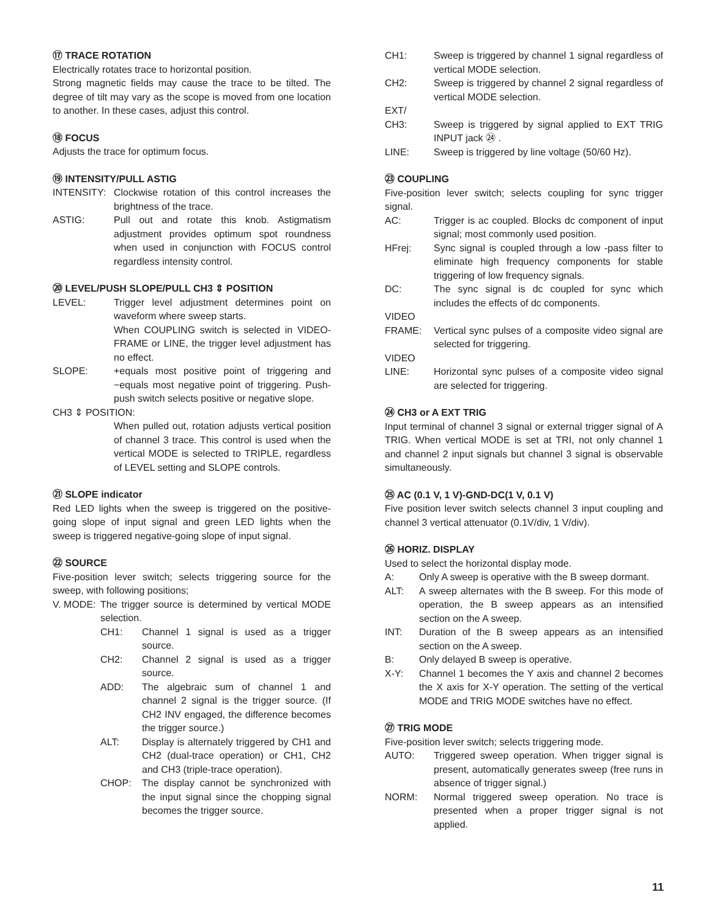⑰ TRACE ROTATION
Electrically rotates trace to horizontal position.
Strong magnetic fields may cause the trace to be tilted. The degree of tilt may vary as the scope is moved from one location to another. In these cases, adjust this control.
⑱ FOCUS
Adjusts the trace for optimum focus.
⑲ INTENSITY/PULL ASTIG
INTENSITY: Clockwise rotation of this control increases the brightness of the trace.
ASTIG: Pull out and rotate this knob. Astigmatism adjustment provides optimum spot roundness when used in conjunction with FOCUS control regardless intensity control.
⑳ LEVEL/PUSH SLOPE/PULL CH3 ⇕ POSITION
LEVEL: Trigger level adjustment determines point on waveform where sweep starts.
When COUPLING switch is selected in VIDEO-FRAME or LINE, the trigger level adjustment has no effect.
SLOPE: +equals most positive point of triggering and −equals most negative point of triggering. Push-push switch selects positive or negative slope.
CH3 ⇕ POSITION:
When pulled out, rotation adjusts vertical position of channel 3 trace. This control is used when the vertical MODE is selected to TRIPLE, regardless of LEVEL setting and SLOPE controls.
㉑ SLOPE indicator
Red LED lights when the sweep is triggered on the positive-going slope of input signal and green LED lights when the sweep is triggered negative-going slope of input signal.
㉒ SOURCE
Five-position lever switch; selects triggering source for the sweep, with following positions;
V. MODE: The trigger source is determined by vertical MODE selection.
CH1: Channel 1 signal is used as a trigger source.
CH2: Channel 2 signal is used as a trigger source.
ADD: The algebraic sum of channel 1 and channel 2 signal is the trigger source. (If CH2 INV engaged, the difference becomes the trigger source.)
ALT: Display is alternately triggered by CH1 and CH2 (dual-trace operation) or CH1, CH2 and CH3 (triple-trace operation).
CHOP: The display cannot be synchronized with the input signal since the chopping signal becomes the trigger source.
CH1: Sweep is triggered by channel 1 signal regardless of vertical MODE selection.
CH2: Sweep is triggered by channel 2 signal regardless of vertical MODE selection.
EXT/
CH3:
Sweep is triggered by signal applied to EXT TRIG INPUT jack ㉔ .
LINE: Sweep is triggered by line voltage (50/60 Hz).
㉓ COUPLING
Five-position lever switch; selects coupling for sync trigger signal.
AC: Trigger is ac coupled. Blocks dc component of input signal; most commonly used position.
HFrej: Sync signal is coupled through a low -pass filter to eliminate high frequency components for stable triggering of low frequency signals.
DC: The sync signal is dc coupled for sync which includes the effects of dc components.
VIDEO
FRAME:
Vertical sync pulses of a composite video signal are selected for triggering.
VIDEO
LINE:
Horizontal sync pulses of a composite video signal are selected for triggering.
㉔ CH3 or A EXT TRIG
Input terminal of channel 3 signal or external trigger signal of A TRIG. When vertical MODE is set at TRI, not only channel 1 and channel 2 input signals but channel 3 signal is observable simultaneously.
㉕ AC (0.1 V, 1 V)-GND-DC(1 V, 0.1 V)
Five position lever switch selects channel 3 input coupling and channel 3 vertical attenuator (0.1V/div, 1 V/div).
㉖ HORIZ. DISPLAY
Used to select the horizontal display mode.
A: Only A sweep is operative with the B sweep dormant.
ALT: A sweep alternates with the B sweep. For this mode of operation, the B sweep appears as an intensified section on the A sweep.
INT: Duration of the B sweep appears as an intensified section on the A sweep.
B: Only delayed B sweep is operative.
X-Y: Channel 1 becomes the Y axis and channel 2 becomes the X axis for X-Y operation. The setting of the vertical MODE and TRIG MODE switches have no effect.
㉗ TRIG MODE
Five-position lever switch; selects triggering mode.
AUTO: Triggered sweep operation. When trigger signal is present, automatically generates sweep (free runs in absence of trigger signal.)
NORM: Normal triggered sweep operation. No trace is presented when a proper trigger signal is not applied.
11